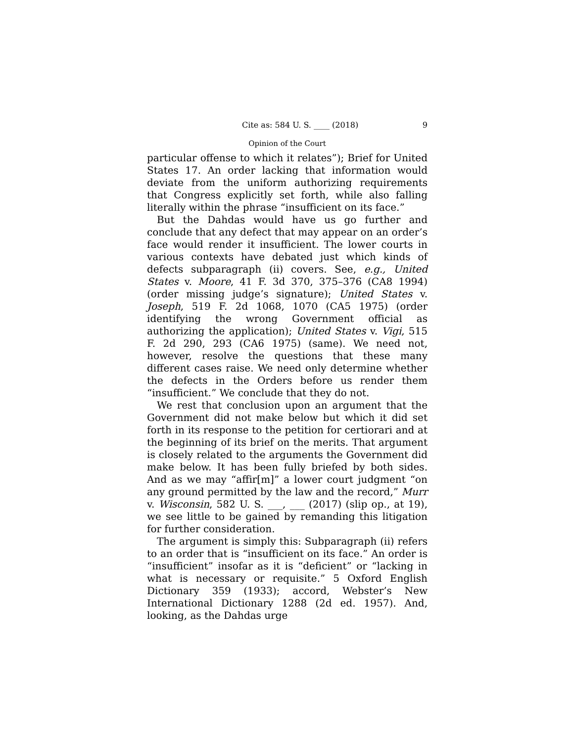Cite as: 584 U. S. ____ (2018) 9
Opinion of the Court
particular offense to which it relates”); Brief for United States 17. An order lacking that information would deviate from the uniform authorizing requirements that Congress explicitly set forth, while also falling literally within the phrase “insufficient on its face.”
But the Dahdas would have us go further and conclude that any defect that may appear on an order’s face would render it insufficient. The lower courts in various contexts have debated just which kinds of defects subparagraph (ii) covers. See, e.g., United States v. Moore, 41 F. 3d 370, 375–376 (CA8 1994) (order missing judge’s signature); United States v. Joseph, 519 F. 2d 1068, 1070 (CA5 1975) (order identifying the wrong Government official as authorizing the application); United States v. Vigi, 515 F. 2d 290, 293 (CA6 1975) (same). We need not, however, resolve the questions that these many different cases raise. We need only determine whether the defects in the Orders before us render them “insufficient.” We conclude that they do not.
We rest that conclusion upon an argument that the Government did not make below but which it did set forth in its response to the petition for certiorari and at the beginning of its brief on the merits. That argument is closely related to the arguments the Government did make below. It has been fully briefed by both sides. And as we may “affir[m]” a lower court judgment “on any ground permitted by the law and the record,” Murr v. Wisconsin, 582 U. S. ___, ___ (2017) (slip op., at 19), we see little to be gained by remanding this litigation for further consideration.
The argument is simply this: Subparagraph (ii) refers to an order that is “insufficient on its face.” An order is “insufficient” insofar as it is “deficient” or “lacking in what is necessary or requisite.” 5 Oxford English Dictionary 359 (1933); accord, Webster’s New International Dictionary 1288 (2d ed. 1957). And, looking, as the Dahdas urge